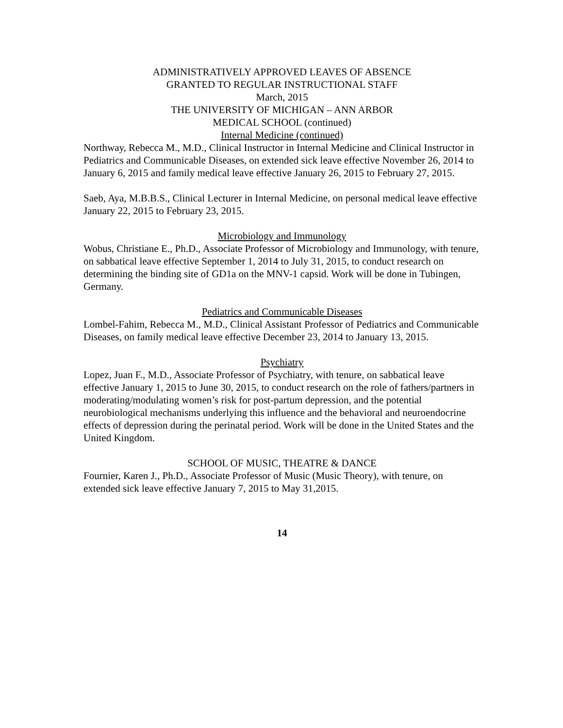ADMINISTRATIVELY APPROVED LEAVES OF ABSENCE
GRANTED TO REGULAR INSTRUCTIONAL STAFF
March, 2015
THE UNIVERSITY OF MICHIGAN – ANN ARBOR
MEDICAL SCHOOL (continued)
Internal Medicine (continued)
Northway, Rebecca M., M.D., Clinical Instructor in Internal Medicine and Clinical Instructor in Pediatrics and Communicable Diseases, on extended sick leave effective November 26, 2014 to January 6, 2015 and family medical leave effective January 26, 2015 to February 27, 2015.
Saeb, Aya, M.B.B.S., Clinical Lecturer in Internal Medicine, on personal medical leave effective January 22, 2015 to February 23, 2015.
Microbiology and Immunology
Wobus, Christiane E., Ph.D., Associate Professor of Microbiology and Immunology, with tenure, on sabbatical leave effective September 1, 2014 to July 31, 2015, to conduct research on determining the binding site of GD1a on the MNV-1 capsid. Work will be done in Tubingen, Germany.
Pediatrics and Communicable Diseases
Lombel-Fahim, Rebecca M., M.D., Clinical Assistant Professor of Pediatrics and Communicable Diseases, on family medical leave effective December 23, 2014 to January 13, 2015.
Psychiatry
Lopez, Juan F., M.D., Associate Professor of Psychiatry, with tenure, on sabbatical leave effective January 1, 2015 to June 30, 2015, to conduct research on the role of fathers/partners in moderating/modulating women’s risk for post-partum depression, and the potential neurobiological mechanisms underlying this influence and the behavioral and neuroendocrine effects of depression during the perinatal period. Work will be done in the United States and the United Kingdom.
SCHOOL OF MUSIC, THEATRE & DANCE
Fournier, Karen J., Ph.D., Associate Professor of Music (Music Theory), with tenure, on extended sick leave effective January 7, 2015 to May 31,2015.
14